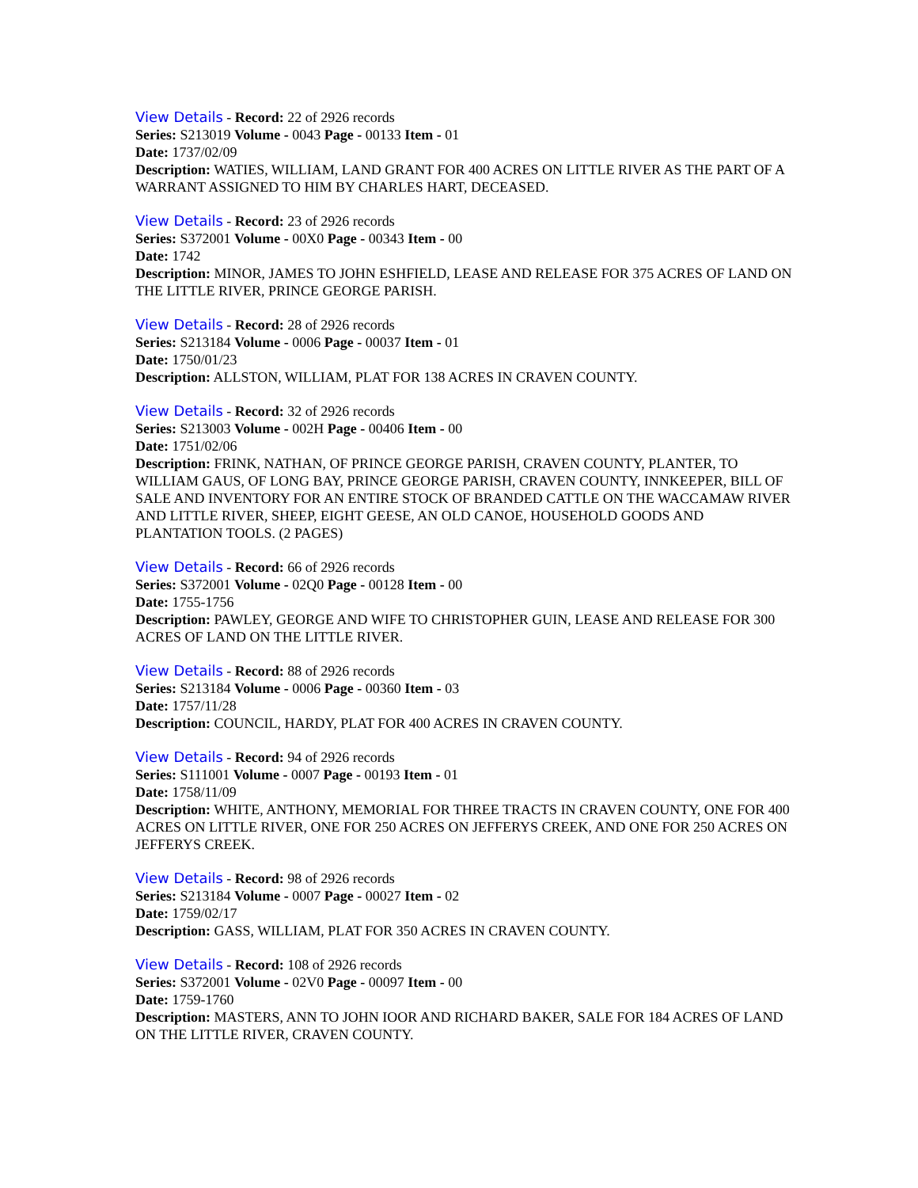View Details - Record: 22 of 2926 records
Series: S213019 Volume - 0043 Page - 00133 Item - 01
Date: 1737/02/09
Description: WATIES, WILLIAM, LAND GRANT FOR 400 ACRES ON LITTLE RIVER AS THE PART OF A WARRANT ASSIGNED TO HIM BY CHARLES HART, DECEASED.
View Details - Record: 23 of 2926 records
Series: S372001 Volume - 00X0 Page - 00343 Item - 00
Date: 1742
Description: MINOR, JAMES TO JOHN ESHFIELD, LEASE AND RELEASE FOR 375 ACRES OF LAND ON THE LITTLE RIVER, PRINCE GEORGE PARISH.
View Details - Record: 28 of 2926 records
Series: S213184 Volume - 0006 Page - 00037 Item - 01
Date: 1750/01/23
Description: ALLSTON, WILLIAM, PLAT FOR 138 ACRES IN CRAVEN COUNTY.
View Details - Record: 32 of 2926 records
Series: S213003 Volume - 002H Page - 00406 Item - 00
Date: 1751/02/06
Description: FRINK, NATHAN, OF PRINCE GEORGE PARISH, CRAVEN COUNTY, PLANTER, TO WILLIAM GAUS, OF LONG BAY, PRINCE GEORGE PARISH, CRAVEN COUNTY, INNKEEPER, BILL OF SALE AND INVENTORY FOR AN ENTIRE STOCK OF BRANDED CATTLE ON THE WACCAMAW RIVER AND LITTLE RIVER, SHEEP, EIGHT GEESE, AN OLD CANOE, HOUSEHOLD GOODS AND PLANTATION TOOLS. (2 PAGES)
View Details - Record: 66 of 2926 records
Series: S372001 Volume - 02Q0 Page - 00128 Item - 00
Date: 1755-1756
Description: PAWLEY, GEORGE AND WIFE TO CHRISTOPHER GUIN, LEASE AND RELEASE FOR 300 ACRES OF LAND ON THE LITTLE RIVER.
View Details - Record: 88 of 2926 records
Series: S213184 Volume - 0006 Page - 00360 Item - 03
Date: 1757/11/28
Description: COUNCIL, HARDY, PLAT FOR 400 ACRES IN CRAVEN COUNTY.
View Details - Record: 94 of 2926 records
Series: S111001 Volume - 0007 Page - 00193 Item - 01
Date: 1758/11/09
Description: WHITE, ANTHONY, MEMORIAL FOR THREE TRACTS IN CRAVEN COUNTY, ONE FOR 400 ACRES ON LITTLE RIVER, ONE FOR 250 ACRES ON JEFFERYS CREEK, AND ONE FOR 250 ACRES ON JEFFERYS CREEK.
View Details - Record: 98 of 2926 records
Series: S213184 Volume - 0007 Page - 00027 Item - 02
Date: 1759/02/17
Description: GASS, WILLIAM, PLAT FOR 350 ACRES IN CRAVEN COUNTY.
View Details - Record: 108 of 2926 records
Series: S372001 Volume - 02V0 Page - 00097 Item - 00
Date: 1759-1760
Description: MASTERS, ANN TO JOHN IOOR AND RICHARD BAKER, SALE FOR 184 ACRES OF LAND ON THE LITTLE RIVER, CRAVEN COUNTY.